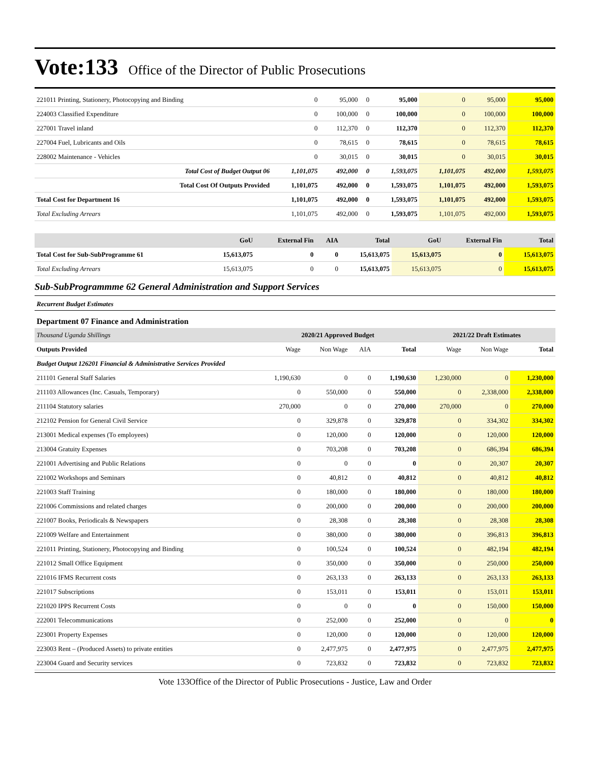Vote:133 Office of the Director of Public Prosecutions
| 221011 Printing, Stationery, Photocopying and Binding | 0 | 95,000 | 0 | 95,000 | 0 | 95,000 | 95,000 |
| 224003 Classified Expenditure | 0 | 100,000 | 0 | 100,000 | 0 | 100,000 | 100,000 |
| 227001 Travel inland | 0 | 112,370 | 0 | 112,370 | 0 | 112,370 | 112,370 |
| 227004 Fuel, Lubricants and Oils | 0 | 78,615 | 0 | 78,615 | 0 | 78,615 | 78,615 |
| 228002 Maintenance - Vehicles | 0 | 30,015 | 0 | 30,015 | 0 | 30,015 | 30,015 |
| Total Cost of Budget Output 06 | 1,101,075 | 492,000 | 0 | 1,593,075 | 1,101,075 | 492,000 | 1,593,075 |
| Total Cost Of Outputs Provided | 1,101,075 | 492,000 | 0 | 1,593,075 | 1,101,075 | 492,000 | 1,593,075 |
| Total Cost for Department 16 | 1,101,075 | 492,000 | 0 | 1,593,075 | 1,101,075 | 492,000 | 1,593,075 |
| Total Excluding Arrears | 1,101,075 | 492,000 | 0 | 1,593,075 | 1,101,075 | 492,000 | 1,593,075 |
| | GoU | External Fin | AIA | Total | GoU | External Fin | Total |
| --- | --- | --- | --- | --- | --- | --- | --- |
| Total Cost for Sub-SubProgramme 61 | 15,613,075 | 0 | 0 | 15,613,075 | 15,613,075 | 0 | 15,613,075 |
| Total Excluding Arrears | 15,613,075 | 0 | 0 | 15,613,075 | 15,613,075 | 0 | 15,613,075 |
Sub-SubProgrammme 62 General Administration and Support Services
Recurrent Budget Estimates
Department 07 Finance and Administration
| Thousand Uganda Shillings | 2020/21 Approved Budget | | | | 2021/22 Draft Estimates | | |
| --- | --- | --- | --- | --- | --- | --- | --- |
| Outputs Provided | Wage | Non Wage | AIA | Total | Wage | Non Wage | Total |
| Budget Output 126201 Financial & Administrative Services Provided | | | | | | | |
| 211101 General Staff Salaries | 1,190,630 | 0 | 0 | 1,190,630 | 1,230,000 | 0 | 1,230,000 |
| 211103 Allowances (Inc. Casuals, Temporary) | 0 | 550,000 | 0 | 550,000 | 0 | 2,338,000 | 2,338,000 |
| 211104 Statutory salaries | 270,000 | 0 | 0 | 270,000 | 270,000 | 0 | 270,000 |
| 212102 Pension for General Civil Service | 0 | 329,878 | 0 | 329,878 | 0 | 334,302 | 334,302 |
| 213001 Medical expenses (To employees) | 0 | 120,000 | 0 | 120,000 | 0 | 120,000 | 120,000 |
| 213004 Gratuity Expenses | 0 | 703,208 | 0 | 703,208 | 0 | 686,394 | 686,394 |
| 221001 Advertising and Public Relations | 0 | 0 | 0 | 0 | 0 | 20,307 | 20,307 |
| 221002 Workshops and Seminars | 0 | 40,812 | 0 | 40,812 | 0 | 40,812 | 40,812 |
| 221003 Staff Training | 0 | 180,000 | 0 | 180,000 | 0 | 180,000 | 180,000 |
| 221006 Commissions and related charges | 0 | 200,000 | 0 | 200,000 | 0 | 200,000 | 200,000 |
| 221007 Books, Periodicals & Newspapers | 0 | 28,308 | 0 | 28,308 | 0 | 28,308 | 28,308 |
| 221009 Welfare and Entertainment | 0 | 380,000 | 0 | 380,000 | 0 | 396,813 | 396,813 |
| 221011 Printing, Stationery, Photocopying and Binding | 0 | 100,524 | 0 | 100,524 | 0 | 482,194 | 482,194 |
| 221012 Small Office Equipment | 0 | 350,000 | 0 | 350,000 | 0 | 250,000 | 250,000 |
| 221016 IFMS Recurrent costs | 0 | 263,133 | 0 | 263,133 | 0 | 263,133 | 263,133 |
| 221017 Subscriptions | 0 | 153,011 | 0 | 153,011 | 0 | 153,011 | 153,011 |
| 221020 IPPS Recurrent Costs | 0 | 0 | 0 | 0 | 0 | 150,000 | 150,000 |
| 222001 Telecommunications | 0 | 252,000 | 0 | 252,000 | 0 | 0 | 0 |
| 223001 Property Expenses | 0 | 120,000 | 0 | 120,000 | 0 | 120,000 | 120,000 |
| 223003 Rent – (Produced Assets) to private entities | 0 | 2,477,975 | 0 | 2,477,975 | 0 | 2,477,975 | 2,477,975 |
| 223004 Guard and Security services | 0 | 723,832 | 0 | 723,832 | 0 | 723,832 | 723,832 |
Vote 133Office of the Director of Public Prosecutions - Justice, Law and Order